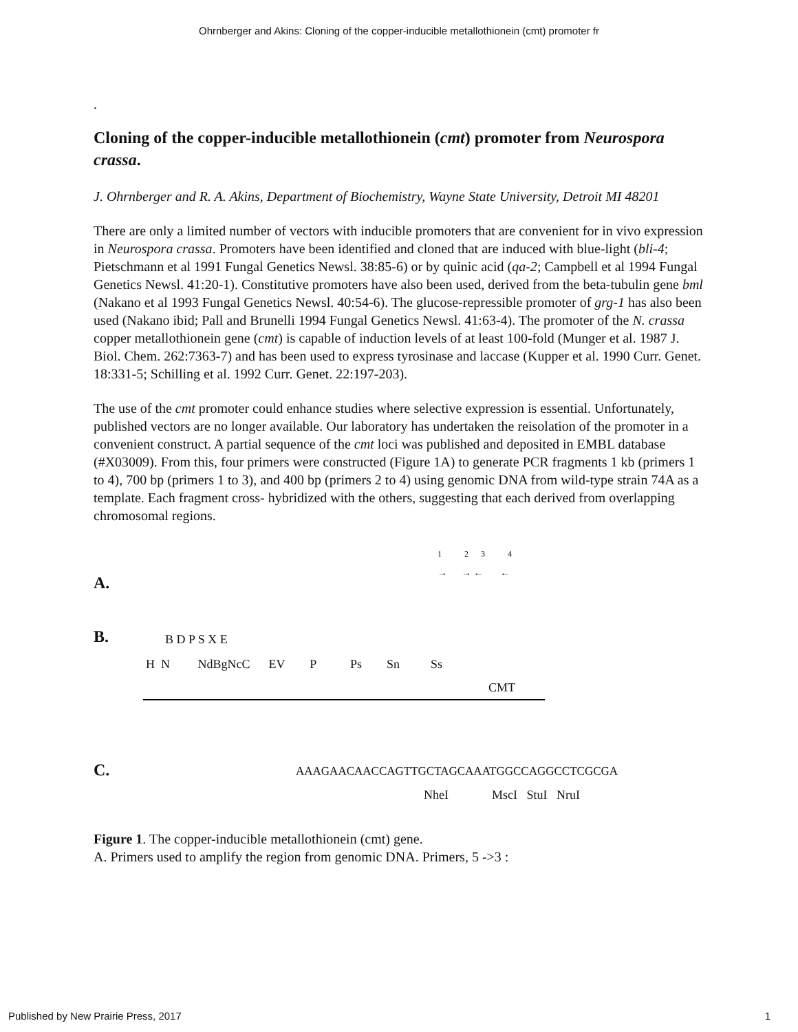Ohrnberger and Akins: Cloning of the copper-inducible metallothionein (cmt) promoter fr
.
Cloning of the copper-inducible metallothionein (cmt) promoter from Neurospora crassa.
J. Ohrnberger and R. A. Akins, Department of Biochemistry, Wayne State University, Detroit MI 48201
There are only a limited number of vectors with inducible promoters that are convenient for in vivo expression in Neurospora crassa. Promoters have been identified and cloned that are induced with blue-light (bli-4; Pietschmann et al 1991 Fungal Genetics Newsl. 38:85-6) or by quinic acid (qa-2; Campbell et al 1994 Fungal Genetics Newsl. 41:20-1). Constitutive promoters have also been used, derived from the beta-tubulin gene bml (Nakano et al 1993 Fungal Genetics Newsl. 40:54-6). The glucose-repressible promoter of grg-1 has also been used (Nakano ibid; Pall and Brunelli 1994 Fungal Genetics Newsl. 41:63-4). The promoter of the N. crassa copper metallothionein gene (cmt) is capable of induction levels of at least 100-fold (Munger et al. 1987 J. Biol. Chem. 262:7363-7) and has been used to express tyrosinase and laccase (Kupper et al. 1990 Curr. Genet. 18:331-5; Schilling et al. 1992 Curr. Genet. 22:197-203).
The use of the cmt promoter could enhance studies where selective expression is essential. Unfortunately, published vectors are no longer available. Our laboratory has undertaken the reisolation of the promoter in a convenient construct. A partial sequence of the cmt loci was published and deposited in EMBL database (#X03009). From this, four primers were constructed (Figure 1A) to generate PCR fragments 1 kb (primers 1 to 4), 700 bp (primers 1 to 3), and 400 bp (primers 2 to 4) using genomic DNA from wild-type strain 74A as a template. Each fragment cross- hybridized with the others, suggesting that each derived from overlapping chromosomal regions.
A.
1 2 3 4
→ → ← ←
B. B D P S X E
H N NdBgNcC EV P Ps Sn Ss
CMT
C.
AAAGAACAACCAGTTGCTAGCAAATGGCCAGGCCTCGCGA
NheI MscI StuI NruI
Figure 1. The copper-inducible metallothionein (cmt) gene.
A. Primers used to amplify the region from genomic DNA. Primers, 5 ->3 :
Published by New Prairie Press, 2017 1